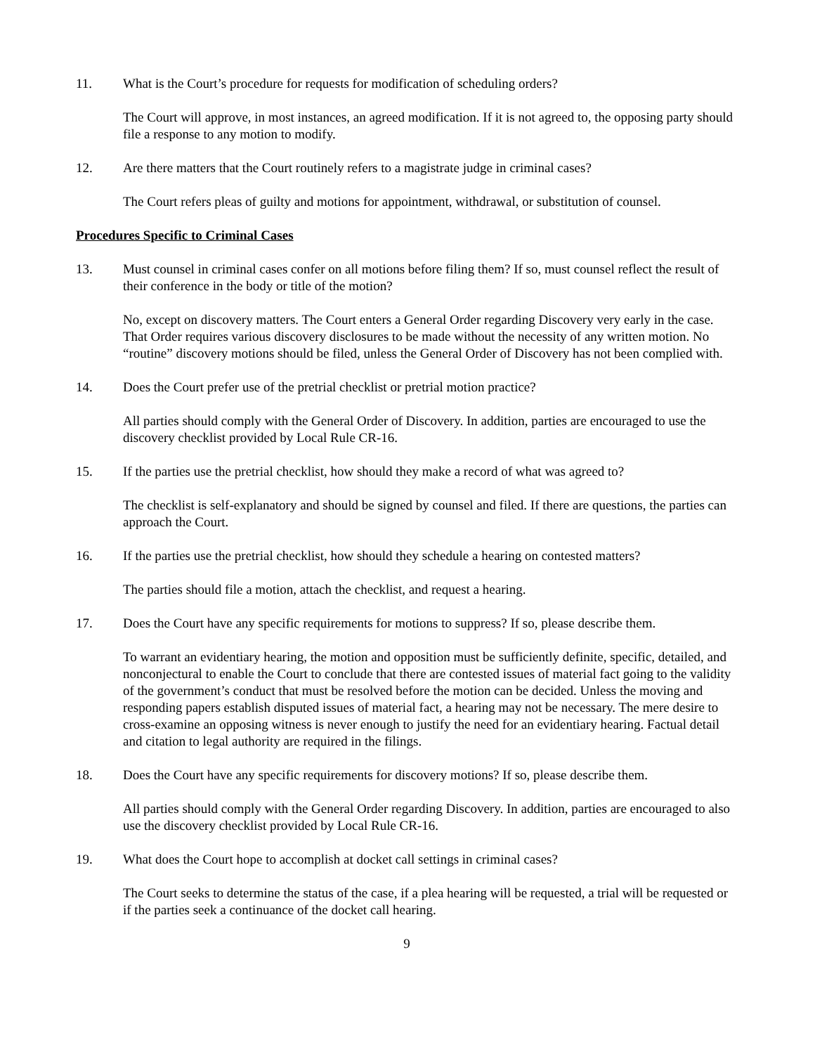11. What is the Court’s procedure for requests for modification of scheduling orders?
The Court will approve, in most instances, an agreed modification. If it is not agreed to, the opposing party should file a response to any motion to modify.
12. Are there matters that the Court routinely refers to a magistrate judge in criminal cases?
The Court refers pleas of guilty and motions for appointment, withdrawal, or substitution of counsel.
Procedures Specific to Criminal Cases
13. Must counsel in criminal cases confer on all motions before filing them? If so, must counsel reflect the result of their conference in the body or title of the motion?
No, except on discovery matters. The Court enters a General Order regarding Discovery very early in the case. That Order requires various discovery disclosures to be made without the necessity of any written motion. No “routine” discovery motions should be filed, unless the General Order of Discovery has not been complied with.
14. Does the Court prefer use of the pretrial checklist or pretrial motion practice?
All parties should comply with the General Order of Discovery. In addition, parties are encouraged to use the discovery checklist provided by Local Rule CR-16.
15. If the parties use the pretrial checklist, how should they make a record of what was agreed to?
The checklist is self-explanatory and should be signed by counsel and filed. If there are questions, the parties can approach the Court.
16. If the parties use the pretrial checklist, how should they schedule a hearing on contested matters?
The parties should file a motion, attach the checklist, and request a hearing.
17. Does the Court have any specific requirements for motions to suppress? If so, please describe them.
To warrant an evidentiary hearing, the motion and opposition must be sufficiently definite, specific, detailed, and nonconjectural to enable the Court to conclude that there are contested issues of material fact going to the validity of the government’s conduct that must be resolved before the motion can be decided. Unless the moving and responding papers establish disputed issues of material fact, a hearing may not be necessary. The mere desire to cross-examine an opposing witness is never enough to justify the need for an evidentiary hearing. Factual detail and citation to legal authority are required in the filings.
18. Does the Court have any specific requirements for discovery motions? If so, please describe them.
All parties should comply with the General Order regarding Discovery. In addition, parties are encouraged to also use the discovery checklist provided by Local Rule CR-16.
19. What does the Court hope to accomplish at docket call settings in criminal cases?
The Court seeks to determine the status of the case, if a plea hearing will be requested, a trial will be requested or if the parties seek a continuance of the docket call hearing.
9